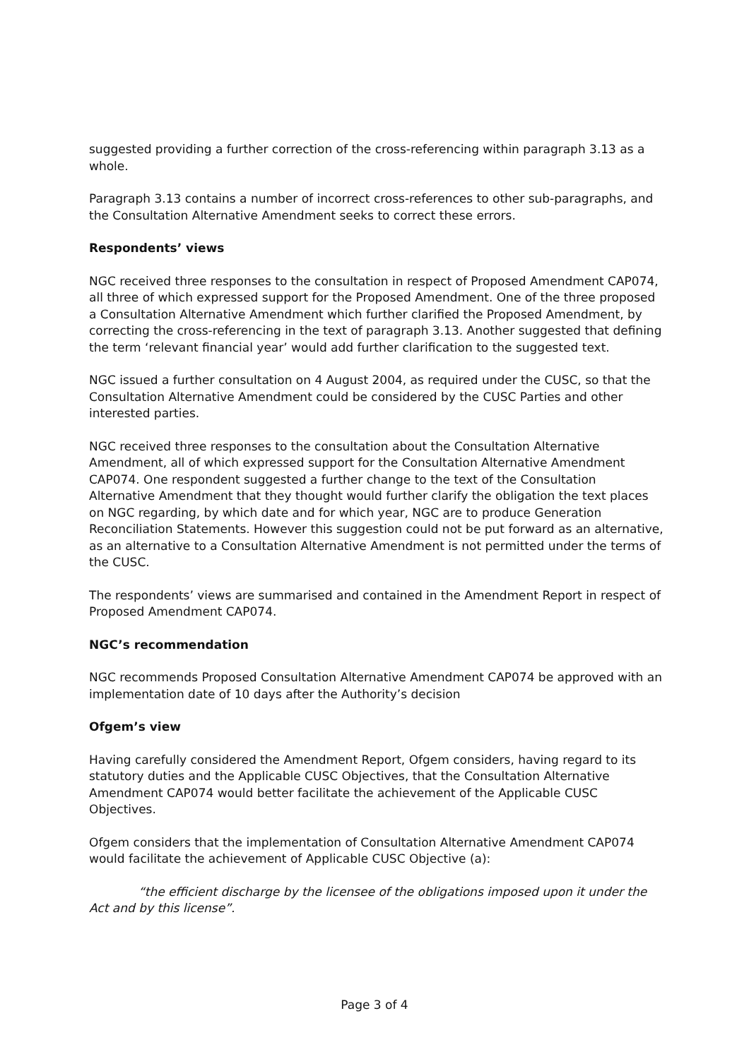suggested providing a further correction of the cross-referencing within paragraph 3.13 as a whole.
Paragraph 3.13 contains a number of incorrect cross-references to other sub-paragraphs, and the Consultation Alternative Amendment seeks to correct these errors.
Respondents’ views
NGC received three responses to the consultation in respect of Proposed Amendment CAP074, all three of which expressed support for the Proposed Amendment. One of the three proposed a Consultation Alternative Amendment which further clarified the Proposed Amendment, by correcting the cross-referencing in the text of paragraph 3.13. Another suggested that defining the term ‘relevant financial year’ would add further clarification to the suggested text.
NGC issued a further consultation on 4 August 2004, as required under the CUSC, so that the Consultation Alternative Amendment could be considered by the CUSC Parties and other interested parties.
NGC received three responses to the consultation about the Consultation Alternative Amendment, all of which expressed support for the Consultation Alternative Amendment CAP074. One respondent suggested a further change to the text of the Consultation Alternative Amendment that they thought would further clarify the obligation the text places on NGC regarding, by which date and for which year, NGC are to produce Generation Reconciliation Statements. However this suggestion could not be put forward as an alternative, as an alternative to a Consultation Alternative Amendment is not permitted under the terms of the CUSC.
The respondents’ views are summarised and contained in the Amendment Report in respect of Proposed Amendment CAP074.
NGC’s recommendation
NGC recommends Proposed Consultation Alternative Amendment CAP074 be approved with an implementation date of 10 days after the Authority’s decision
Ofgem’s view
Having carefully considered the Amendment Report, Ofgem considers, having regard to its statutory duties and the Applicable CUSC Objectives, that the Consultation Alternative Amendment CAP074 would better facilitate the achievement of the Applicable CUSC Objectives.
Ofgem considers that the implementation of Consultation Alternative Amendment CAP074 would facilitate the achievement of Applicable CUSC Objective (a):
“the efficient discharge by the licensee of the obligations imposed upon it under the Act and by this license”.
Page 3 of 4